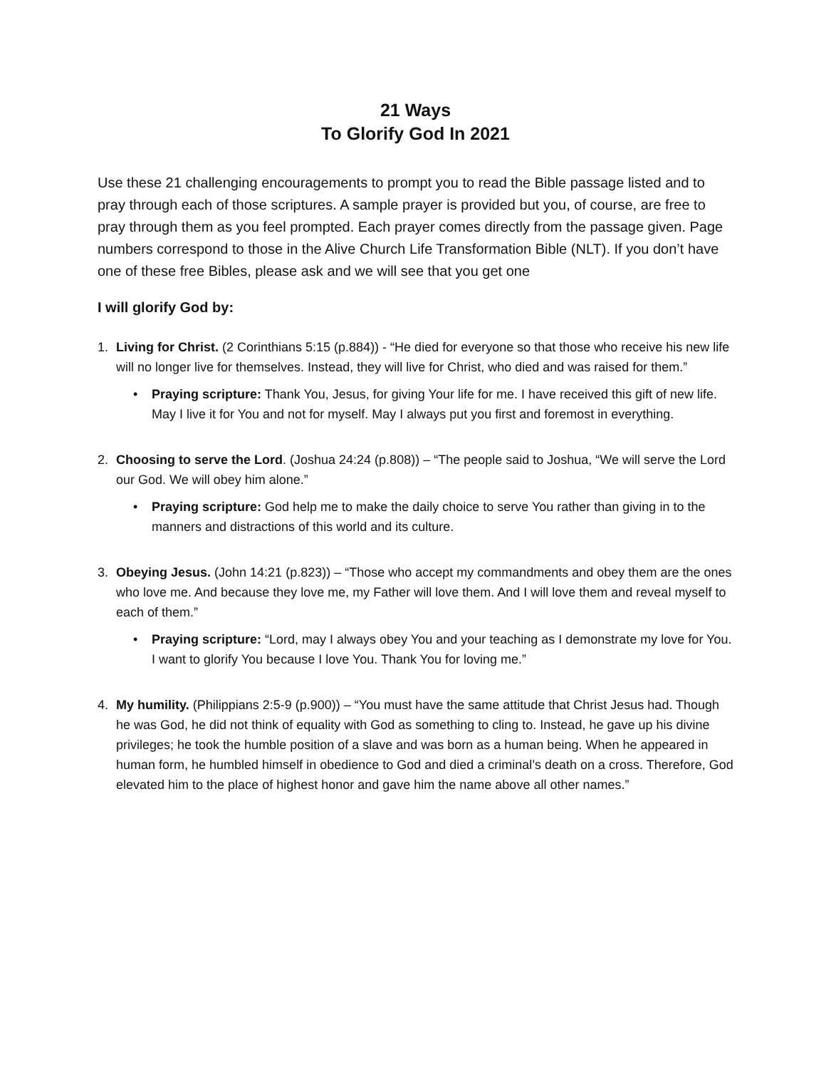21 Ways
To Glorify God In 2021
Use these 21 challenging encouragements to prompt you to read the Bible passage listed and to pray through each of those scriptures. A sample prayer is provided but you, of course, are free to pray through them as you feel prompted. Each prayer comes directly from the passage given. Page numbers correspond to those in the Alive Church Life Transformation Bible (NLT). If you don’t have one of these free Bibles, please ask and we will see that you get one
I will glorify God by:
1. Living for Christ. (2 Corinthians 5:15 (p.884)) - “He died for everyone so that those who receive his new life will no longer live for themselves. Instead, they will live for Christ, who died and was raised for them.”
• Praying scripture: Thank You, Jesus, for giving Your life for me. I have received this gift of new life. May I live it for You and not for myself. May I always put you first and foremost in everything.
2. Choosing to serve the Lord. (Joshua 24:24 (p.808)) – “The people said to Joshua, “We will serve the Lord our God. We will obey him alone.”
• Praying scripture: God help me to make the daily choice to serve You rather than giving in to the manners and distractions of this world and its culture.
3. Obeying Jesus. (John 14:21 (p.823)) – “Those who accept my commandments and obey them are the ones who love me. And because they love me, my Father will love them. And I will love them and reveal myself to each of them.”
• Praying scripture: “Lord, may I always obey You and your teaching as I demonstrate my love for You. I want to glorify You because I love You. Thank You for loving me.”
4. My humility. (Philippians 2:5-9 (p.900)) – “You must have the same attitude that Christ Jesus had. Though he was God, he did not think of equality with God as something to cling to. Instead, he gave up his divine privileges; he took the humble position of a slave and was born as a human being. When he appeared in human form, he humbled himself in obedience to God and died a criminal’s death on a cross. Therefore, God elevated him to the place of highest honor and gave him the name above all other names.”